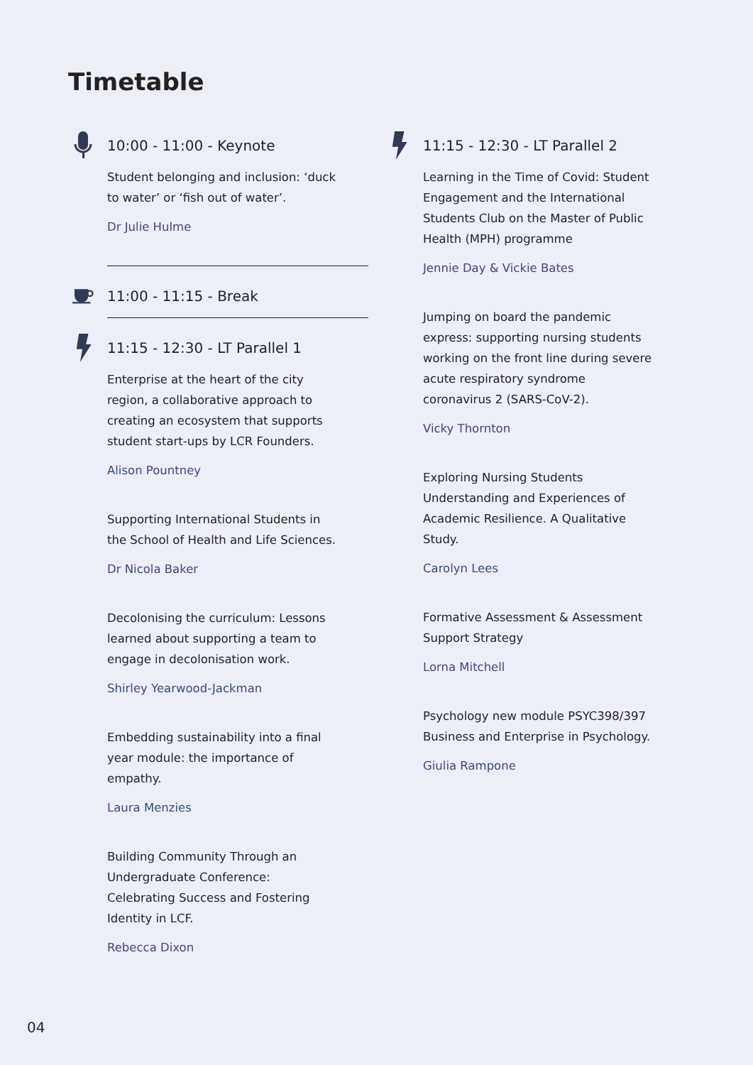Timetable
10:00 - 11:00 - Keynote
Student belonging and inclusion: ‘duck to water’ or ‘fish out of water’.
Dr Julie Hulme
11:00 - 11:15 - Break
11:15 - 12:30 - LT Parallel 1
Enterprise at the heart of the city region, a collaborative approach to creating an ecosystem that supports student start-ups by LCR Founders.
Alison Pountney
Supporting International Students in the School of Health and Life Sciences.
Dr Nicola Baker
Decolonising the curriculum: Lessons learned about supporting a team to engage in decolonisation work.
Shirley Yearwood-Jackman
Embedding sustainability into a final year module: the importance of empathy.
Laura Menzies
Building Community Through an Undergraduate Conference: Celebrating Success and Fostering Identity in LCF.
Rebecca Dixon
11:15 - 12:30 - LT Parallel 2
Learning in the Time of Covid: Student Engagement and the International Students Club on the Master of Public Health (MPH) programme
Jennie Day & Vickie Bates
Jumping on board the pandemic express: supporting nursing students working on the front line during severe acute respiratory syndrome coronavirus 2 (SARS-CoV-2).
Vicky Thornton
Exploring Nursing Students Understanding and Experiences of Academic Resilience. A Qualitative Study.
Carolyn Lees
Formative Assessment & Assessment Support Strategy
Lorna Mitchell
Psychology new module PSYC398/397 Business and Enterprise in Psychology.
Giulia Rampone
04